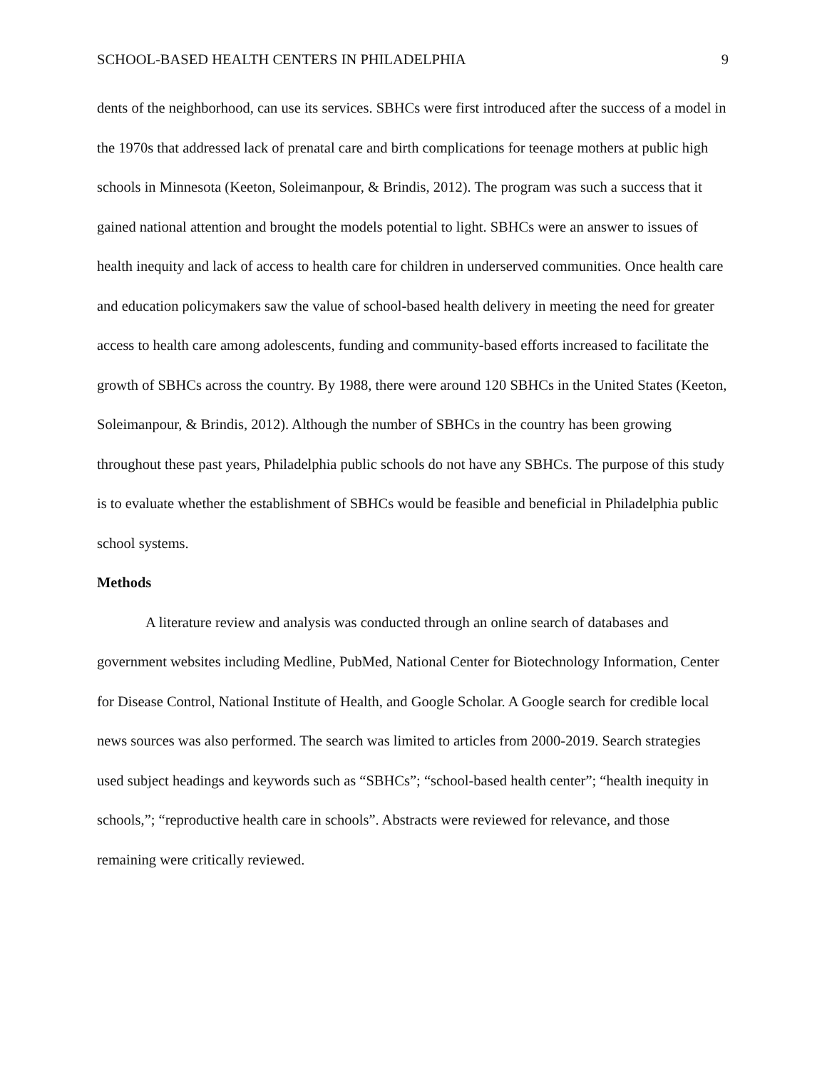SCHOOL-BASED HEALTH CENTERS IN PHILADELPHIA 9
dents of the neighborhood, can use its services. SBHCs were first introduced after the success of a model in the 1970s that addressed lack of prenatal care and birth complications for teenage mothers at public high schools in Minnesota (Keeton, Soleimanpour, & Brindis, 2012). The program was such a success that it gained national attention and brought the models potential to light. SBHCs were an answer to issues of health inequity and lack of access to health care for children in underserved communities. Once health care and education policymakers saw the value of school-based health delivery in meeting the need for greater access to health care among adolescents, funding and community-based efforts increased to facilitate the growth of SBHCs across the country. By 1988, there were around 120 SBHCs in the United States (Keeton, Soleimanpour, & Brindis, 2012). Although the number of SBHCs in the country has been growing throughout these past years, Philadelphia public schools do not have any SBHCs. The purpose of this study is to evaluate whether the establishment of SBHCs would be feasible and beneficial in Philadelphia public school systems.
Methods
A literature review and analysis was conducted through an online search of databases and government websites including Medline, PubMed, National Center for Biotechnology Information, Center for Disease Control, National Institute of Health, and Google Scholar. A Google search for credible local news sources was also performed. The search was limited to articles from 2000-2019. Search strategies used subject headings and keywords such as “SBHCs”; “school-based health center”; “health inequity in schools,”; “reproductive health care in schools”. Abstracts were reviewed for relevance, and those remaining were critically reviewed.